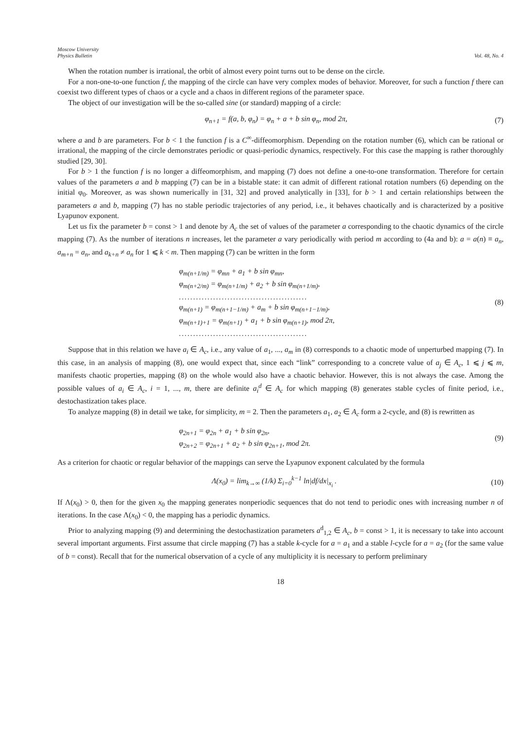Moscow University
Physics Bulletin
Vol. 48, No. 4
When the rotation number is irrational, the orbit of almost every point turns out to be dense on the circle.
For a non-one-to-one function f, the mapping of the circle can have very complex modes of behavior. Moreover, for such a function f there can coexist two different types of chaos or a cycle and a chaos in different regions of the parameter space.
The object of our investigation will be the so-called sine (or standard) mapping of a circle:
φ<sub>n+1</sub> = f(a, b, φ<sub>n</sub>) = φ<sub>n</sub> + a + b sin φ<sub>n</sub>, mod 2π,
(7)
where a and b are parameters. For b < 1 the function f is a C<sup>∞</sup>-diffeomorphism. Depending on the rotation number (6), which can be rational or irrational, the mapping of the circle demonstrates periodic or quasi-periodic dynamics, respectively. For this case the mapping is rather thoroughly studied [29, 30].
For b > 1 the function f is no longer a diffeomorphism, and mapping (7) does not define a one-to-one transformation. Therefore for certain values of the parameters a and b mapping (7) can be in a bistable state: it can admit of different rational rotation numbers (6) depending on the initial φ<sub>0</sub>. Moreover, as was shown numerically in [31, 32] and proved analytically in [33], for b > 1 and certain relationships between the parameters a and b, mapping (7) has no stable periodic trajectories of any period, i.e., it behaves chaotically and is characterized by a positive Lyapunov exponent.
Let us fix the parameter b = const > 1 and denote by A<sub>c</sub> the set of values of the parameter a corresponding to the chaotic dynamics of the circle mapping (7). As the number of iterations n increases, let the parameter a vary periodically with period m according to (4a and b): a = a(n) ≡ a<sub>n</sub>, a<sub>m+n</sub> = a<sub>n</sub>, and a<sub>k+n</sub> ≠ a<sub>n</sub> for 1 ⩽ k < m. Then mapping (7) can be written in the form
φ<sub>m(n+1/m)</sub> = φ<sub>mn</sub> + a<sub>1</sub> + b sin φ<sub>mn</sub>,
φ<sub>m(n+2/m)</sub> = φ<sub>m(n+1/m)</sub> + a<sub>2</sub> + b sin φ<sub>m(n+1/m)</sub>,
.............................................
φ<sub>m(n+1)</sub> = φ<sub>m(n+1−1/m)</sub> + a<sub>m</sub> + b sin φ<sub>m(n+1−1/m)</sub>,
φ<sub>m(n+1)+1</sub> = φ<sub>m(n+1)</sub> + a<sub>1</sub> + b sin φ<sub>m(n+1)</sub>, mod 2π,
.............................................
(8)
Suppose that in this relation we have a<sub>i</sub> ∈ A<sub>c</sub>, i.e., any value of a<sub>1</sub>, ..., a<sub>m</sub> in (8) corresponds to a chaotic mode of unperturbed mapping (7). In this case, in an analysis of mapping (8), one would expect that, since each “link” corresponding to a concrete value of a<sub>j</sub> ∈ A<sub>c</sub>, 1 ⩽ j ⩽ m, manifests chaotic properties, mapping (8) on the whole would also have a chaotic behavior. However, this is not always the case. Among the possible values of a<sub>i</sub> ∈ A<sub>c</sub>, i = 1, ..., m, there are definite a<sub>i</sub><sup>d</sup> ∈ A<sub>c</sub> for which mapping (8) generates stable cycles of finite period, i.e., destochastization takes place.
To analyze mapping (8) in detail we take, for simplicity, m = 2. Then the parameters a<sub>1</sub>, a<sub>2</sub> ∈ A<sub>c</sub> form a 2-cycle, and (8) is rewritten as
φ<sub>2n+1</sub> = φ<sub>2n</sub> + a<sub>1</sub> + b sin φ<sub>2n</sub>,
φ<sub>2n+2</sub> = φ<sub>2n+1</sub> + a<sub>2</sub> + b sin φ<sub>2n+1</sub>, mod 2π.
(9)
As a criterion for chaotic or regular behavior of the mappings can serve the Lyapunov exponent calculated by the formula
Λ(x<sub>0</sub>) = lim<sub>k→∞</sub> (1/k) Σ<sub>i=0</sub><sup>k−1</sup> ln|df/dx|<sub>x<sub>i</sub></sub> .
(10)
If Λ(x<sub>0</sub>) > 0, then for the given x<sub>0</sub> the mapping generates nonperiodic sequences that do not tend to periodic ones with increasing number n of iterations. In the case Λ(x<sub>0</sub>) < 0, the mapping has a periodic dynamics.
Prior to analyzing mapping (9) and determining the destochastization parameters a<sup>d</sup><sub>1,2</sub> ∈ A<sub>c</sub>, b = const > 1, it is necessary to take into account several important arguments. First assume that circle mapping (7) has a stable k-cycle for a = a<sub>1</sub> and a stable l-cycle for a = a<sub>2</sub> (for the same value of b = const). Recall that for the numerical observation of a cycle of any multiplicity it is necessary to perform preliminary
18